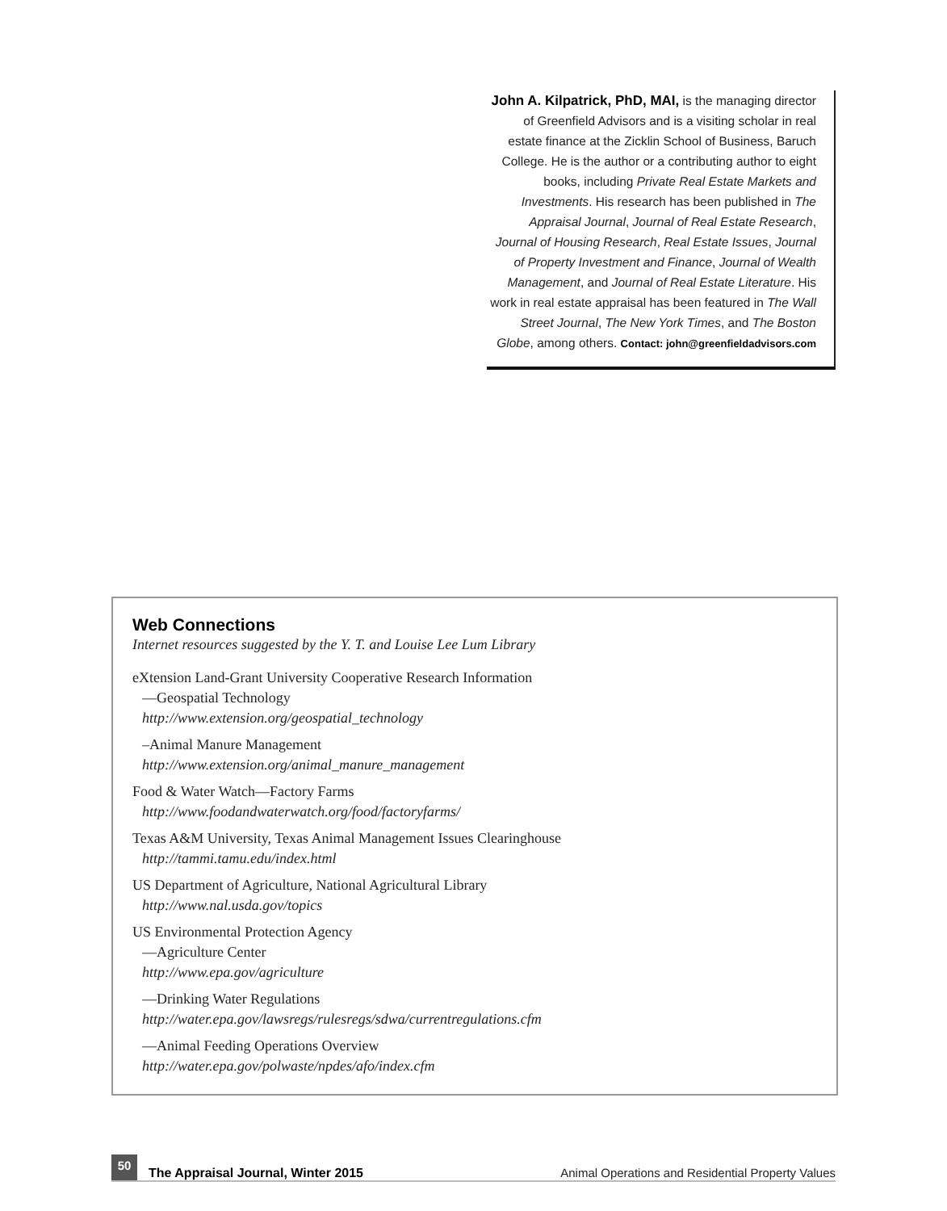John A. Kilpatrick, PhD, MAI, is the managing director of Greenfield Advisors and is a visiting scholar in real estate finance at the Zicklin School of Business, Baruch College. He is the author or a contributing author to eight books, including Private Real Estate Markets and Investments. His research has been published in The Appraisal Journal, Journal of Real Estate Research, Journal of Housing Research, Real Estate Issues, Journal of Property Investment and Finance, Journal of Wealth Management, and Journal of Real Estate Literature. His work in real estate appraisal has been featured in The Wall Street Journal, The New York Times, and The Boston Globe, among others. Contact: john@greenfieldadvisors.com
Web Connections
Internet resources suggested by the Y. T. and Louise Lee Lum Library
eXtension Land-Grant University Cooperative Research Information
—Geospatial Technology
http://www.extension.org/geospatial_technology
–Animal Manure Management
http://www.extension.org/animal_manure_management
Food & Water Watch—Factory Farms
http://www.foodandwaterwatch.org/food/factoryfarms/
Texas A&M University, Texas Animal Management Issues Clearinghouse
http://tammi.tamu.edu/index.html
US Department of Agriculture, National Agricultural Library
http://www.nal.usda.gov/topics
US Environmental Protection Agency
—Agriculture Center
http://www.epa.gov/agriculture
—Drinking Water Regulations
http://water.epa.gov/lawsregs/rulesregs/sdwa/currentregulations.cfm
—Animal Feeding Operations Overview
http://water.epa.gov/polwaste/npdes/afo/index.cfm
50
The Appraisal Journal, Winter 2015
Animal Operations and Residential Property Values